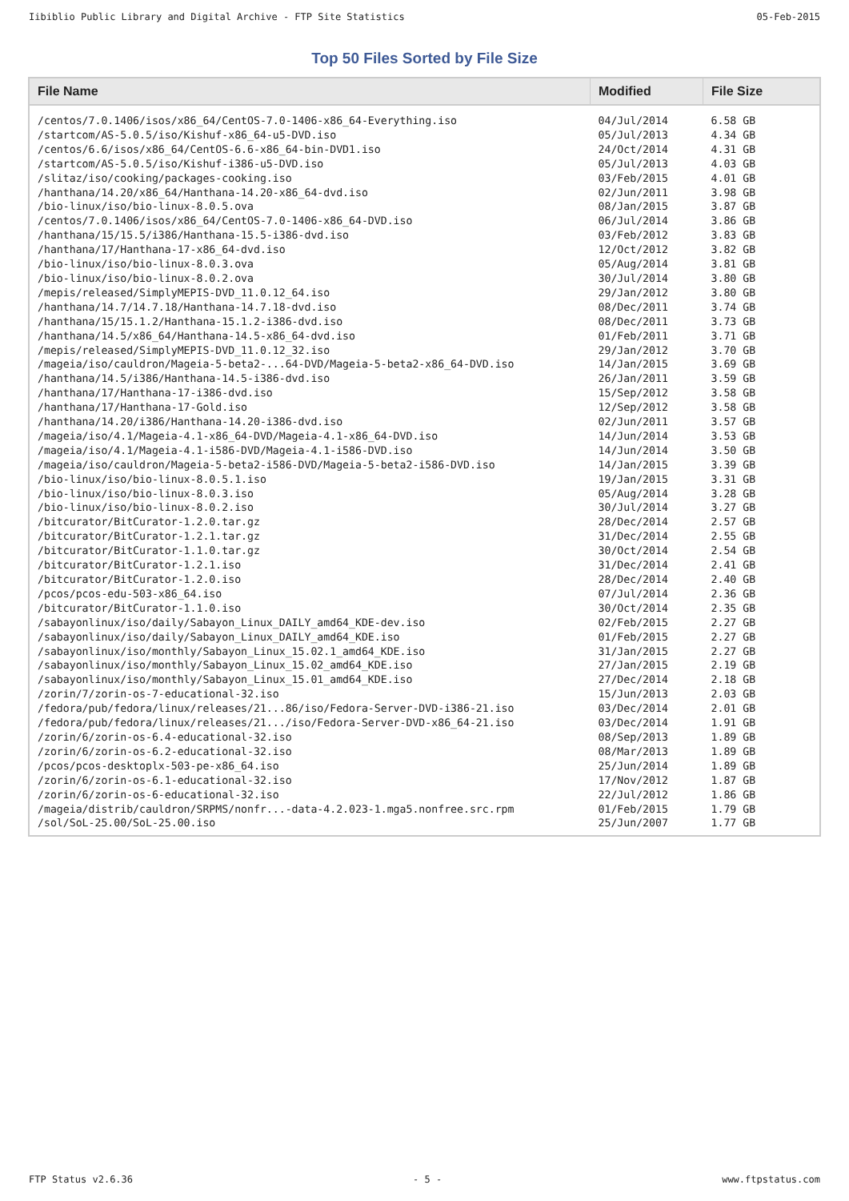Iibiblio Public Library and Digital Archive - FTP Site Statistics 05-Feb-2015
Top 50 Files Sorted by File Size
| File Name | Modified | File Size |
| --- | --- | --- |
| /centos/7.0.1406/isos/x86_64/CentOS-7.0-1406-x86_64-Everything.iso | 04/Jul/2014 | 6.58 GB |
| /startcom/AS-5.0.5/iso/Kishuf-x86_64-u5-DVD.iso | 05/Jul/2013 | 4.34 GB |
| /centos/6.6/isos/x86_64/CentOS-6.6-x86_64-bin-DVD1.iso | 24/Oct/2014 | 4.31 GB |
| /startcom/AS-5.0.5/iso/Kishuf-i386-u5-DVD.iso | 05/Jul/2013 | 4.03 GB |
| /slitaz/iso/cooking/packages-cooking.iso | 03/Feb/2015 | 4.01 GB |
| /hanthana/14.20/x86_64/Hanthana-14.20-x86_64-dvd.iso | 02/Jun/2011 | 3.98 GB |
| /bio-linux/iso/bio-linux-8.0.5.ova | 08/Jan/2015 | 3.87 GB |
| /centos/7.0.1406/isos/x86_64/CentOS-7.0-1406-x86_64-DVD.iso | 06/Jul/2014 | 3.86 GB |
| /hanthana/15/15.5/i386/Hanthana-15.5-i386-dvd.iso | 03/Feb/2012 | 3.83 GB |
| /hanthana/17/Hanthana-17-x86_64-dvd.iso | 12/Oct/2012 | 3.82 GB |
| /bio-linux/iso/bio-linux-8.0.3.ova | 05/Aug/2014 | 3.81 GB |
| /bio-linux/iso/bio-linux-8.0.2.ova | 30/Jul/2014 | 3.80 GB |
| /mepis/released/SimplyMEPIS-DVD_11.0.12_64.iso | 29/Jan/2012 | 3.80 GB |
| /hanthana/14.7/14.7.18/Hanthana-14.7.18-dvd.iso | 08/Dec/2011 | 3.74 GB |
| /hanthana/15/15.1.2/Hanthana-15.1.2-i386-dvd.iso | 08/Dec/2011 | 3.73 GB |
| /hanthana/14.5/x86_64/Hanthana-14.5-x86_64-dvd.iso | 01/Feb/2011 | 3.71 GB |
| /mepis/released/SimplyMEPIS-DVD_11.0.12_32.iso | 29/Jan/2012 | 3.70 GB |
| /mageia/iso/cauldron/Mageia-5-beta2-...64-DVD/Mageia-5-beta2-x86_64-DVD.iso | 14/Jan/2015 | 3.69 GB |
| /hanthana/14.5/i386/Hanthana-14.5-i386-dvd.iso | 26/Jan/2011 | 3.59 GB |
| /hanthana/17/Hanthana-17-i386-dvd.iso | 15/Sep/2012 | 3.58 GB |
| /hanthana/17/Hanthana-17-Gold.iso | 12/Sep/2012 | 3.58 GB |
| /hanthana/14.20/i386/Hanthana-14.20-i386-dvd.iso | 02/Jun/2011 | 3.57 GB |
| /mageia/iso/4.1/Mageia-4.1-x86_64-DVD/Mageia-4.1-x86_64-DVD.iso | 14/Jun/2014 | 3.53 GB |
| /mageia/iso/4.1/Mageia-4.1-i586-DVD/Mageia-4.1-i586-DVD.iso | 14/Jun/2014 | 3.50 GB |
| /mageia/iso/cauldron/Mageia-5-beta2-i586-DVD/Mageia-5-beta2-i586-DVD.iso | 14/Jan/2015 | 3.39 GB |
| /bio-linux/iso/bio-linux-8.0.5.1.iso | 19/Jan/2015 | 3.31 GB |
| /bio-linux/iso/bio-linux-8.0.3.iso | 05/Aug/2014 | 3.28 GB |
| /bio-linux/iso/bio-linux-8.0.2.iso | 30/Jul/2014 | 3.27 GB |
| /bitcurator/BitCurator-1.2.0.tar.gz | 28/Dec/2014 | 2.57 GB |
| /bitcurator/BitCurator-1.2.1.tar.gz | 31/Dec/2014 | 2.55 GB |
| /bitcurator/BitCurator-1.1.0.tar.gz | 30/Oct/2014 | 2.54 GB |
| /bitcurator/BitCurator-1.2.1.iso | 31/Dec/2014 | 2.41 GB |
| /bitcurator/BitCurator-1.2.0.iso | 28/Dec/2014 | 2.40 GB |
| /pcos/pcos-edu-503-x86_64.iso | 07/Jul/2014 | 2.36 GB |
| /bitcurator/BitCurator-1.1.0.iso | 30/Oct/2014 | 2.35 GB |
| /sabayonlinux/iso/daily/Sabayon_Linux_DAILY_amd64_KDE-dev.iso | 02/Feb/2015 | 2.27 GB |
| /sabayonlinux/iso/daily/Sabayon_Linux_DAILY_amd64_KDE.iso | 01/Feb/2015 | 2.27 GB |
| /sabayonlinux/iso/monthly/Sabayon_Linux_15.02.1_amd64_KDE.iso | 31/Jan/2015 | 2.27 GB |
| /sabayonlinux/iso/monthly/Sabayon_Linux_15.02_amd64_KDE.iso | 27/Jan/2015 | 2.19 GB |
| /sabayonlinux/iso/monthly/Sabayon_Linux_15.01_amd64_KDE.iso | 27/Dec/2014 | 2.18 GB |
| /zorin/7/zorin-os-7-educational-32.iso | 15/Jun/2013 | 2.03 GB |
| /fedora/pub/fedora/linux/releases/21...86/iso/Fedora-Server-DVD-i386-21.iso | 03/Dec/2014 | 2.01 GB |
| /fedora/pub/fedora/linux/releases/21.../iso/Fedora-Server-DVD-x86_64-21.iso | 03/Dec/2014 | 1.91 GB |
| /zorin/6/zorin-os-6.4-educational-32.iso | 08/Sep/2013 | 1.89 GB |
| /zorin/6/zorin-os-6.2-educational-32.iso | 08/Mar/2013 | 1.89 GB |
| /pcos/pcos-desktoplx-503-pe-x86_64.iso | 25/Jun/2014 | 1.89 GB |
| /zorin/6/zorin-os-6.1-educational-32.iso | 17/Nov/2012 | 1.87 GB |
| /zorin/6/zorin-os-6-educational-32.iso | 22/Jul/2012 | 1.86 GB |
| /mageia/distrib/cauldron/SRPMS/nonfr...-data-4.2.023-1.mga5.nonfree.src.rpm | 01/Feb/2015 | 1.79 GB |
| /sol/SoL-25.00/SoL-25.00.iso | 25/Jun/2007 | 1.77 GB |
FTP Status v2.6.36 - 5 - www.ftpstatus.com